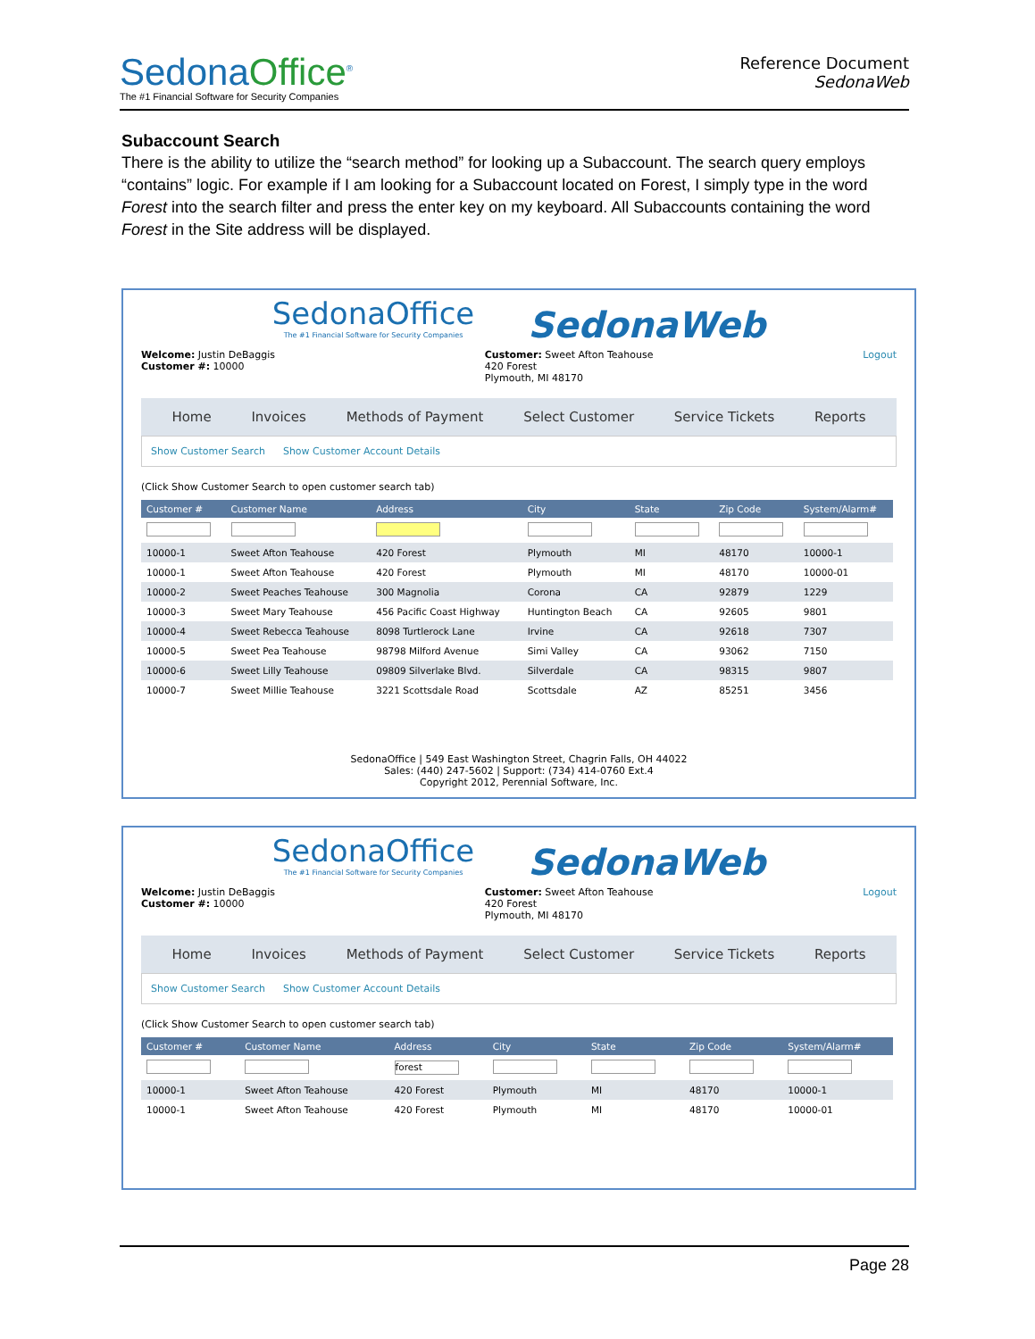SedonaOffice<sup>®</sup>
The #1 Financial Software for Security Companies
Reference Document
SedonaWeb
Subaccount Search
There is the ability to utilize the “search method” for looking up a Subaccount. The search query employs “contains” logic. For example if I am looking for a Subaccount located on Forest, I simply type in the word Forest into the search filter and press the enter key on my keyboard. All Subaccounts containing the word Forest in the Site address will be displayed.
SedonaOffice
The #1 Financial Software for Security Companies
SedonaWeb
Welcome: Justin DeBaggis
Customer #: 10000
Customer: Sweet Afton Teahouse
420 Forest
Plymouth, MI 48170
Logout
Home Invoices Methods of Payment Select Customer Service Tickets Reports
Show Customer Search Show Customer Account Details
(Click Show Customer Search to open customer search tab)
| Customer # | Customer Name | Address | City | State | Zip Code | System/Alarm# |
| --- | --- | --- | --- | --- | --- | --- |
| 10000-1 | Sweet Afton Teahouse | 420 Forest | Plymouth | MI | 48170 | 10000-1 |
| 10000-1 | Sweet Afton Teahouse | 420 Forest | Plymouth | MI | 48170 | 10000-01 |
| 10000-2 | Sweet Peaches Teahouse | 300 Magnolia | Corona | CA | 92879 | 1229 |
| 10000-3 | Sweet Mary Teahouse | 456 Pacific Coast Highway | Huntington Beach | CA | 92605 | 9801 |
| 10000-4 | Sweet Rebecca Teahouse | 8098 Turtlerock Lane | Irvine | CA | 92618 | 7307 |
| 10000-5 | Sweet Pea Teahouse | 98798 Milford Avenue | Simi Valley | CA | 93062 | 7150 |
| 10000-6 | Sweet Lilly Teahouse | 09809 Silverlake Blvd. | Silverdale | CA | 98315 | 9807 |
| 10000-7 | Sweet Millie Teahouse | 3221 Scottsdale Road | Scottsdale | AZ | 85251 | 3456 |
SedonaOffice | 549 East Washington Street, Chagrin Falls, OH 44022
Sales: (440) 247-5602 | Support: (734) 414-0760 Ext.4
Copyright 2012, Perennial Software, Inc.
SedonaOffice
The #1 Financial Software for Security Companies
SedonaWeb
Welcome: Justin DeBaggis
Customer #: 10000
Customer: Sweet Afton Teahouse
420 Forest
Plymouth, MI 48170
Logout
Home Invoices Methods of Payment Select Customer Service Tickets Reports
Show Customer Search Show Customer Account Details
(Click Show Customer Search to open customer search tab)
| Customer # | Customer Name | Address | City | State | Zip Code | System/Alarm# |
| --- | --- | --- | --- | --- | --- | --- |
| | | forest | | | | |
| 10000-1 | Sweet Afton Teahouse | 420 Forest | Plymouth | MI | 48170 | 10000-1 |
| 10000-1 | Sweet Afton Teahouse | 420 Forest | Plymouth | MI | 48170 | 10000-01 |
Page 28